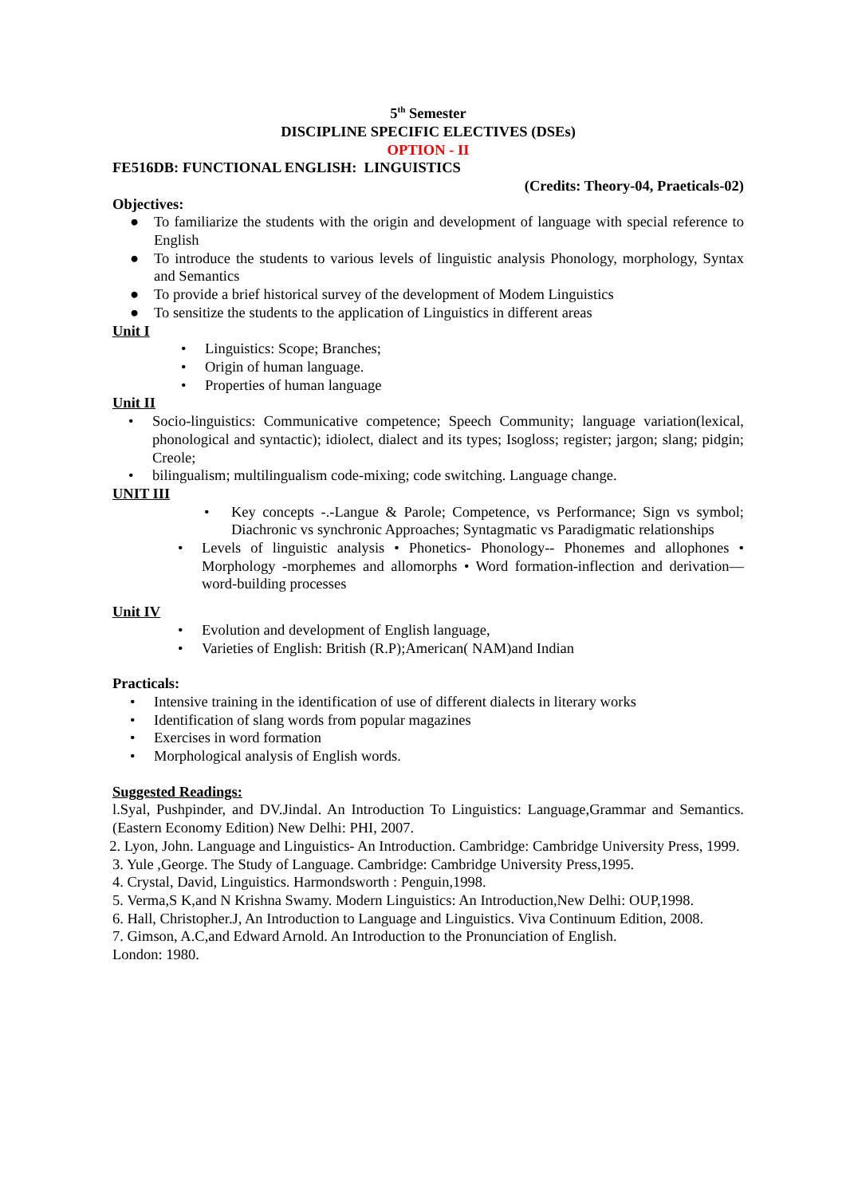5<sup>th</sup> Semester
DISCIPLINE SPECIFIC ELECTIVES (DSEs)
OPTION - II
FE516DB: FUNCTIONAL ENGLISH: LINGUISTICS
(Credits: Theory-04, Praeticals-02)
Objectives:
● To familiarize the students with the origin and development of language with special reference to English
● To introduce the students to various levels of linguistic analysis Phonology, morphology, Syntax and Semantics
● To provide a brief historical survey of the development of Modem Linguistics
● To sensitize the students to the application of Linguistics in different areas
Unit I
• Linguistics: Scope; Branches;
• Origin of human language.
• Properties of human language
Unit II
• Socio-linguistics: Communicative competence; Speech Community; language variation(lexical, phonological and syntactic); idiolect, dialect and its types; Isogloss; register; jargon; slang; pidgin; Creole;
• bilingualism; multilingualism code-mixing; code switching. Language change.
UNIT III
• Key concepts -.-Langue & Parole; Competence, vs Performance; Sign vs symbol; Diachronic vs synchronic Approaches; Syntagmatic vs Paradigmatic relationships
• Levels of linguistic analysis • Phonetics- Phonology-- Phonemes and allophones • Morphology -morphemes and allomorphs • Word formation-inflection and derivation—word-building processes
Unit IV
• Evolution and development of English language,
• Varieties of English: British (R.P);American( NAM)and Indian
Practicals:
• Intensive training in the identification of use of different dialects in literary works
• Identification of slang words from popular magazines
• Exercises in word formation
• Morphological analysis of English words.
Suggested Readings:
l.Syal, Pushpinder, and DV.Jindal. An Introduction To Linguistics: Language,Grammar and Semantics.(Eastern Economy Edition) New Delhi: PHI, 2007.
2. Lyon, John. Language and Linguistics- An Introduction. Cambridge: Cambridge University Press, 1999.
3. Yule ,George. The Study of Language. Cambridge: Cambridge University Press,1995.
4. Crystal, David, Linguistics. Harmondsworth : Penguin,1998.
5. Verma,S K,and N Krishna Swamy. Modern Linguistics: An Introduction,New Delhi: OUP,1998.
6. Hall, Christopher.J, An Introduction to Language and Linguistics. Viva Continuum Edition, 2008.
7. Gimson, A.C,and Edward Arnold. An Introduction to the Pronunciation of English.
London: 1980.